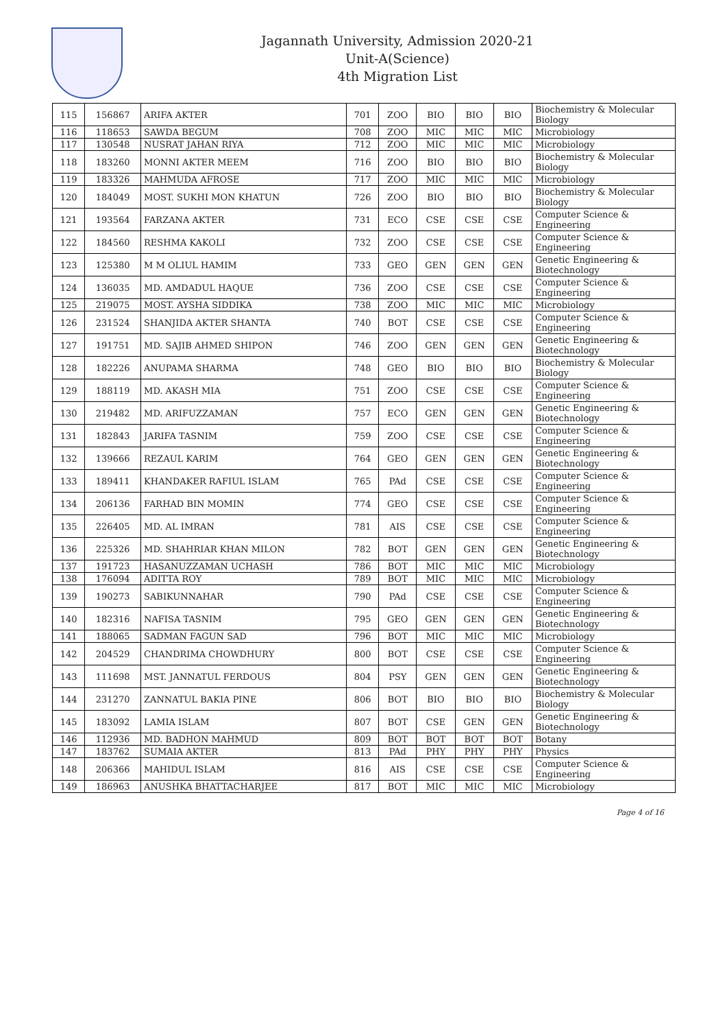Jagannath University, Admission 2020-21
Unit-A(Science)
4th Migration List
| 115 | 156867 | ARIFA AKTER | 701 | ZOO | BIO | BIO | BIO | Biochemistry & Molecular Biology |
| 116 | 118653 | SAWDA BEGUM | 708 | ZOO | MIC | MIC | MIC | Microbiology |
| 117 | 130548 | NUSRAT JAHAN RIYA | 712 | ZOO | MIC | MIC | MIC | Microbiology |
| 118 | 183260 | MONNI AKTER MEEM | 716 | ZOO | BIO | BIO | BIO | Biochemistry & Molecular Biology |
| 119 | 183326 | MAHMUDA AFROSE | 717 | ZOO | MIC | MIC | MIC | Microbiology |
| 120 | 184049 | MOST. SUKHI MON KHATUN | 726 | ZOO | BIO | BIO | BIO | Biochemistry & Molecular Biology |
| 121 | 193564 | FARZANA AKTER | 731 | ECO | CSE | CSE | CSE | Computer Science & Engineering |
| 122 | 184560 | RESHMA KAKOLI | 732 | ZOO | CSE | CSE | CSE | Computer Science & Engineering |
| 123 | 125380 | M M OLIUL HAMIM | 733 | GEO | GEN | GEN | GEN | Genetic Engineering & Biotechnology |
| 124 | 136035 | MD. AMDADUL HAQUE | 736 | ZOO | CSE | CSE | CSE | Computer Science & Engineering |
| 125 | 219075 | MOST. AYSHA SIDDIKA | 738 | ZOO | MIC | MIC | MIC | Microbiology |
| 126 | 231524 | SHANJIDA AKTER SHANTA | 740 | BOT | CSE | CSE | CSE | Computer Science & Engineering |
| 127 | 191751 | MD. SAJIB AHMED SHIPON | 746 | ZOO | GEN | GEN | GEN | Genetic Engineering & Biotechnology |
| 128 | 182226 | ANUPAMA SHARMA | 748 | GEO | BIO | BIO | BIO | Biochemistry & Molecular Biology |
| 129 | 188119 | MD. AKASH MIA | 751 | ZOO | CSE | CSE | CSE | Computer Science & Engineering |
| 130 | 219482 | MD. ARIFUZZAMAN | 757 | ECO | GEN | GEN | GEN | Genetic Engineering & Biotechnology |
| 131 | 182843 | JARIFA TASNIM | 759 | ZOO | CSE | CSE | CSE | Computer Science & Engineering |
| 132 | 139666 | REZAUL KARIM | 764 | GEO | GEN | GEN | GEN | Genetic Engineering & Biotechnology |
| 133 | 189411 | KHANDAKER RAFIUL ISLAM | 765 | PAd | CSE | CSE | CSE | Computer Science & Engineering |
| 134 | 206136 | FARHAD BIN MOMIN | 774 | GEO | CSE | CSE | CSE | Computer Science & Engineering |
| 135 | 226405 | MD. AL IMRAN | 781 | AIS | CSE | CSE | CSE | Computer Science & Engineering |
| 136 | 225326 | MD. SHAHRIAR KHAN MILON | 782 | BOT | GEN | GEN | GEN | Genetic Engineering & Biotechnology |
| 137 | 191723 | HASANUZZAMAN UCHASH | 786 | BOT | MIC | MIC | MIC | Microbiology |
| 138 | 176094 | ADITTA ROY | 789 | BOT | MIC | MIC | MIC | Microbiology |
| 139 | 190273 | SABIKUNNAHAR | 790 | PAd | CSE | CSE | CSE | Computer Science & Engineering |
| 140 | 182316 | NAFISA TASNIM | 795 | GEO | GEN | GEN | GEN | Genetic Engineering & Biotechnology |
| 141 | 188065 | SADMAN FAGUN SAD | 796 | BOT | MIC | MIC | MIC | Microbiology |
| 142 | 204529 | CHANDRIMA CHOWDHURY | 800 | BOT | CSE | CSE | CSE | Computer Science & Engineering |
| 143 | 111698 | MST. JANNATUL FERDOUS | 804 | PSY | GEN | GEN | GEN | Genetic Engineering & Biotechnology |
| 144 | 231270 | ZANNATUL BAKIA PINE | 806 | BOT | BIO | BIO | BIO | Biochemistry & Molecular Biology |
| 145 | 183092 | LAMIA ISLAM | 807 | BOT | CSE | GEN | GEN | Genetic Engineering & Biotechnology |
| 146 | 112936 | MD. BADHON MAHMUD | 809 | BOT | BOT | BOT | BOT | Botany |
| 147 | 183762 | SUMAIA AKTER | 813 | PAd | PHY | PHY | PHY | Physics |
| 148 | 206366 | MAHIDUL ISLAM | 816 | AIS | CSE | CSE | CSE | Computer Science & Engineering |
| 149 | 186963 | ANUSHKA BHATTACHARJEE | 817 | BOT | MIC | MIC | MIC | Microbiology |
Page 4 of 16